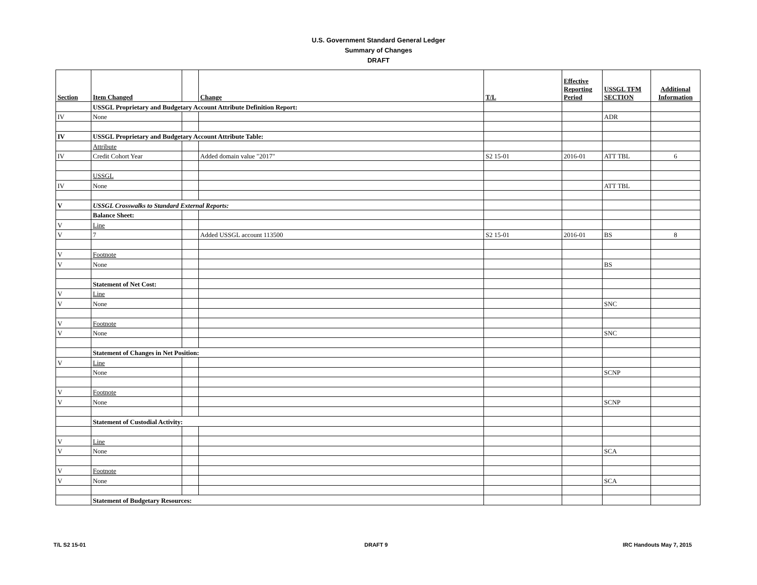U.S. Government Standard General Ledger
Summary of Changes
DRAFT
| Section | Item Changed | | Change | T/L | Effective Reporting Period | USSGL TFM SECTION | Additional Information |
| --- | --- | --- | --- | --- | --- | --- | --- |
| | USSGL Proprietary and Budgetary Account Attribute Definition Report: | | | | | | |
| IV | None | | | | | ADR | |
| IV | USSGL Proprietary and Budgetary Account Attribute Table: | | | | | | |
| | Attribute | | | | | | |
| IV | Credit Cohort Year | | Added domain value "2017" | S2 15-01 | 2016-01 | ATT TBL | 6 |
| | USSGL | | | | | | |
| IV | None | | | | | ATT TBL | |
| V | USSGL Crosswalks to Standard External Reports: | | | | | | |
| | Balance Sheet: | | | | | | |
| V | Line | | | | | | |
| V | 7 | | Added USSGL account 113500 | S2 15-01 | 2016-01 | BS | 8 |
| V | Footnote | | | | | | |
| V | None | | | | | BS | |
| | Statement of Net Cost: | | | | | | |
| V | Line | | | | | | |
| V | None | | | | | SNC | |
| V | Footnote | | | | | | |
| V | None | | | | | SNC | |
| | Statement of Changes in Net Position: | | | | | | |
| V | Line | | | | | | |
| | None | | | | | SCNP | |
| V | Footnote | | | | | | |
| V | None | | | | | SCNP | |
| | Statement of Custodial Activity: | | | | | | |
| V | Line | | | | | | |
| V | None | | | | | SCA | |
| V | Footnote | | | | | | |
| V | None | | | | | SCA | |
| | Statement of Budgetary Resources: | | | | | | |
T/L S2 15-01 DRAFT 9 IRC Handouts May 7, 2015